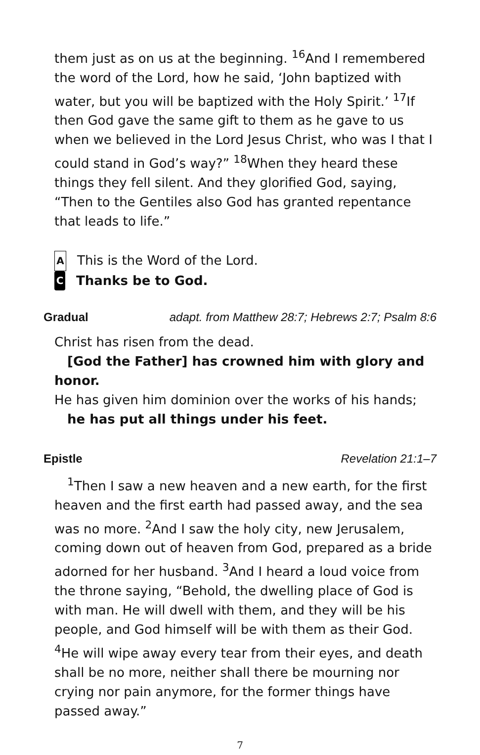them just as on us at the beginning. <sup>16</sup>And I remembered the word of the Lord, how he said, ‘John baptized with water, but you will be baptized with the Holy Spirit.’ <sup>17</sup>If then God gave the same gift to them as he gave to us when we believed in the Lord Jesus Christ, who was I that I could stand in God’s way?” <sup>18</sup>When they heard these things they fell silent. And they glorified God, saying, “Then to the Gentiles also God has granted repentance that leads to life.”
A This is the Word of the Lord.
C Thanks be to God.
Gradual adapt. from Matthew 28:7; Hebrews 2:7; Psalm 8:6
Christ has risen from the dead.
[God the Father] has crowned him with glory and honor.
He has given him dominion over the works of his hands;
he has put all things under his feet.
Epistle Revelation 21:1–7
<sup>1</sup> Then I saw a new heaven and a new earth, for the first heaven and the first earth had passed away, and the sea was no more. <sup>2</sup>And I saw the holy city, new Jerusalem, coming down out of heaven from God, prepared as a bride adorned for her husband. <sup>3</sup>And I heard a loud voice from the throne saying, “Behold, the dwelling place of God is with man. He will dwell with them, and they will be his people, and God himself will be with them as their God. <sup>4</sup>He will wipe away every tear from their eyes, and death shall be no more, neither shall there be mourning nor crying nor pain anymore, for the former things have passed away.”
7